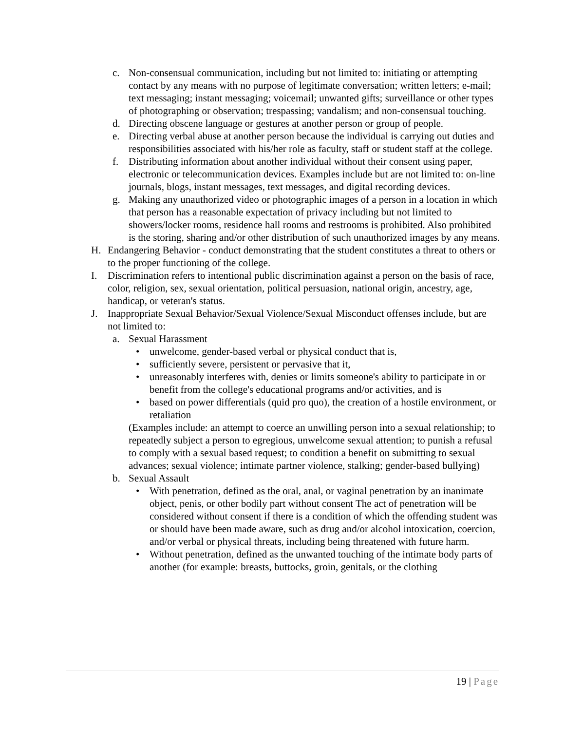c. Non-consensual communication, including but not limited to: initiating or attempting contact by any means with no purpose of legitimate conversation; written letters; e-mail; text messaging; instant messaging; voicemail; unwanted gifts; surveillance or other types of photographing or observation; trespassing; vandalism; and non-consensual touching.
d. Directing obscene language or gestures at another person or group of people.
e. Directing verbal abuse at another person because the individual is carrying out duties and responsibilities associated with his/her role as faculty, staff or student staff at the college.
f. Distributing information about another individual without their consent using paper, electronic or telecommunication devices. Examples include but are not limited to: on-line journals, blogs, instant messages, text messages, and digital recording devices.
g. Making any unauthorized video or photographic images of a person in a location in which that person has a reasonable expectation of privacy including but not limited to showers/locker rooms, residence hall rooms and restrooms is prohibited. Also prohibited is the storing, sharing and/or other distribution of such unauthorized images by any means.
H. Endangering Behavior - conduct demonstrating that the student constitutes a threat to others or to the proper functioning of the college.
I. Discrimination refers to intentional public discrimination against a person on the basis of race, color, religion, sex, sexual orientation, political persuasion, national origin, ancestry, age, handicap, or veteran's status.
J. Inappropriate Sexual Behavior/Sexual Violence/Sexual Misconduct offenses include, but are not limited to:
a. Sexual Harassment
• unwelcome, gender-based verbal or physical conduct that is,
• sufficiently severe, persistent or pervasive that it,
• unreasonably interferes with, denies or limits someone's ability to participate in or benefit from the college's educational programs and/or activities, and is
• based on power differentials (quid pro quo), the creation of a hostile environment, or retaliation
(Examples include: an attempt to coerce an unwilling person into a sexual relationship; to repeatedly subject a person to egregious, unwelcome sexual attention; to punish a refusal to comply with a sexual based request; to condition a benefit on submitting to sexual advances; sexual violence; intimate partner violence, stalking; gender-based bullying)
b. Sexual Assault
• With penetration, defined as the oral, anal, or vaginal penetration by an inanimate object, penis, or other bodily part without consent The act of penetration will be considered without consent if there is a condition of which the offending student was or should have been made aware, such as drug and/or alcohol intoxication, coercion, and/or verbal or physical threats, including being threatened with future harm.
• Without penetration, defined as the unwanted touching of the intimate body parts of another (for example: breasts, buttocks, groin, genitals, or the clothing
19 | Page